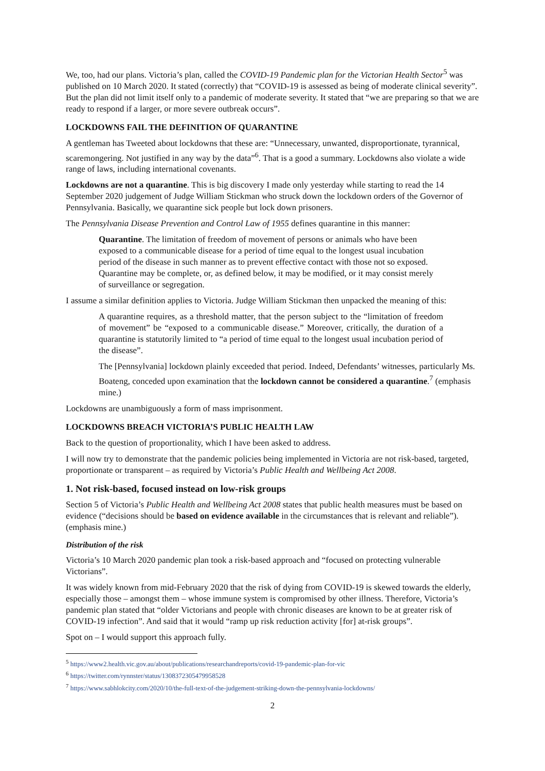We, too, had our plans. Victoria’s plan, called the COVID-19 Pandemic plan for the Victorian Health Sector<sup>5</sup> was published on 10 March 2020. It stated (correctly) that “COVID-19 is assessed as being of moderate clinical severity”. But the plan did not limit itself only to a pandemic of moderate severity. It stated that “we are preparing so that we are ready to respond if a larger, or more severe outbreak occurs”.
LOCKDOWNS FAIL THE DEFINITION OF QUARANTINE
A gentleman has Tweeted about lockdowns that these are: “Unnecessary, unwanted, disproportionate, tyrannical, scaremongering. Not justified in any way by the data”<sup>6</sup>. That is a good a summary. Lockdowns also violate a wide range of laws, including international covenants.
Lockdowns are not a quarantine. This is big discovery I made only yesterday while starting to read the 14 September 2020 judgement of Judge William Stickman who struck down the lockdown orders of the Governor of Pennsylvania. Basically, we quarantine sick people but lock down prisoners.
The Pennsylvania Disease Prevention and Control Law of 1955 defines quarantine in this manner:
Quarantine. The limitation of freedom of movement of persons or animals who have been exposed to a communicable disease for a period of time equal to the longest usual incubation period of the disease in such manner as to prevent effective contact with those not so exposed. Quarantine may be complete, or, as defined below, it may be modified, or it may consist merely of surveillance or segregation.
I assume a similar definition applies to Victoria. Judge William Stickman then unpacked the meaning of this:
A quarantine requires, as a threshold matter, that the person subject to the “limitation of freedom of movement” be “exposed to a communicable disease.” Moreover, critically, the duration of a quarantine is statutorily limited to “a period of time equal to the longest usual incubation period of the disease”.
The [Pennsylvania] lockdown plainly exceeded that period. Indeed, Defendants’ witnesses, particularly Ms. Boateng, conceded upon examination that the lockdown cannot be considered a quarantine.<sup>7</sup> (emphasis mine.)
Lockdowns are unambiguously a form of mass imprisonment.
LOCKDOWNS BREACH VICTORIA’S PUBLIC HEALTH LAW
Back to the question of proportionality, which I have been asked to address.
I will now try to demonstrate that the pandemic policies being implemented in Victoria are not risk-based, targeted, proportionate or transparent – as required by Victoria’s Public Health and Wellbeing Act 2008.
1. Not risk-based, focused instead on low-risk groups
Section 5 of Victoria’s Public Health and Wellbeing Act 2008 states that public health measures must be based on evidence (“decisions should be based on evidence available in the circumstances that is relevant and reliable”). (emphasis mine.)
Distribution of the risk
Victoria’s 10 March 2020 pandemic plan took a risk-based approach and “focused on protecting vulnerable Victorians”.
It was widely known from mid-February 2020 that the risk of dying from COVID-19 is skewed towards the elderly, especially those – amongst them – whose immune system is compromised by other illness. Therefore, Victoria’s pandemic plan stated that “older Victorians and people with chronic diseases are known to be at greater risk of COVID-19 infection”. And said that it would “ramp up risk reduction activity [for] at-risk groups”.
Spot on – I would support this approach fully.
<sup>5</sup> https://www2.health.vic.gov.au/about/publications/researchandreports/covid-19-pandemic-plan-for-vic
<sup>6</sup> https://twitter.com/rynnster/status/1308372305479958528
<sup>7</sup> https://www.sabhlokcity.com/2020/10/the-full-text-of-the-judgement-striking-down-the-pennsylvania-lockdowns/
2